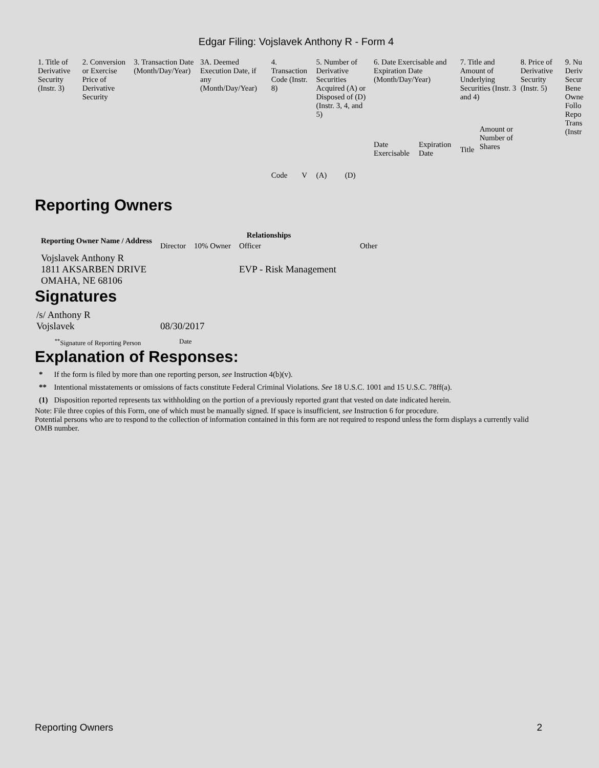Edgar Filing: Vojslavek Anthony R - Form 4
| 1. Title of Derivative Security (Instr. 3) | 2. Conversion or Exercise Price of Derivative Security | 3. Transaction Date (Month/Day/Year) | 3A. Deemed Execution Date, if any (Month/Day/Year) | 4. Transaction Code (Instr. 8) | | 5. Number of Derivative Securities Acquired (A) or Disposed of (D) (Instr. 3, 4, and 5) | | 6. Date Exercisable and Expiration Date (Month/Day/Year) | | 7. Title and Amount of Underlying Securities (Instr. 3 and 4) | | 8. Price of Derivative Security (Instr. 5) | 9. Nu Deriv Secur Bene Owne Follo Repo Trans (Instr |
| --- | --- | --- | --- | --- | --- | --- | --- | --- | --- | --- | --- | --- | --- |
| | | | | Code | V | (A) | (D) | Date Exercisable | Expiration Date | Title | Amount or Number of Shares | | |
Reporting Owners
| Reporting Owner Name / Address | Relationships | | | |
| --- | --- | --- | --- | --- |
| | Director | 10% Owner | Officer | Other |
| Vojslavek Anthony R 1811 AKSARBEN DRIVE OMAHA, NE 68106 | | | EVP - Risk Management | |
Signatures
| /s/ Anthony R Vojslavek | 08/30/2017 |
| <sup>**</sup> Signature of Reporting Person | Date |
Explanation of Responses:
| * | If the form is filed by more than one reporting person, see Instruction 4(b)(v). |
| ** | Intentional misstatements or omissions of facts constitute Federal Criminal Violations. See 18 U.S.C. 1001 and 15 U.S.C. 78ff(a). |
| (1) | Disposition reported represents tax withholding on the portion of a previously reported grant that vested on date indicated herein. |
Note: File three copies of this Form, one of which must be manually signed. If space is insufficient, see Instruction 6 for procedure.
Potential persons who are to respond to the collection of information contained in this form are not required to respond unless the form displays a currently valid OMB number.
Reporting Owners 2